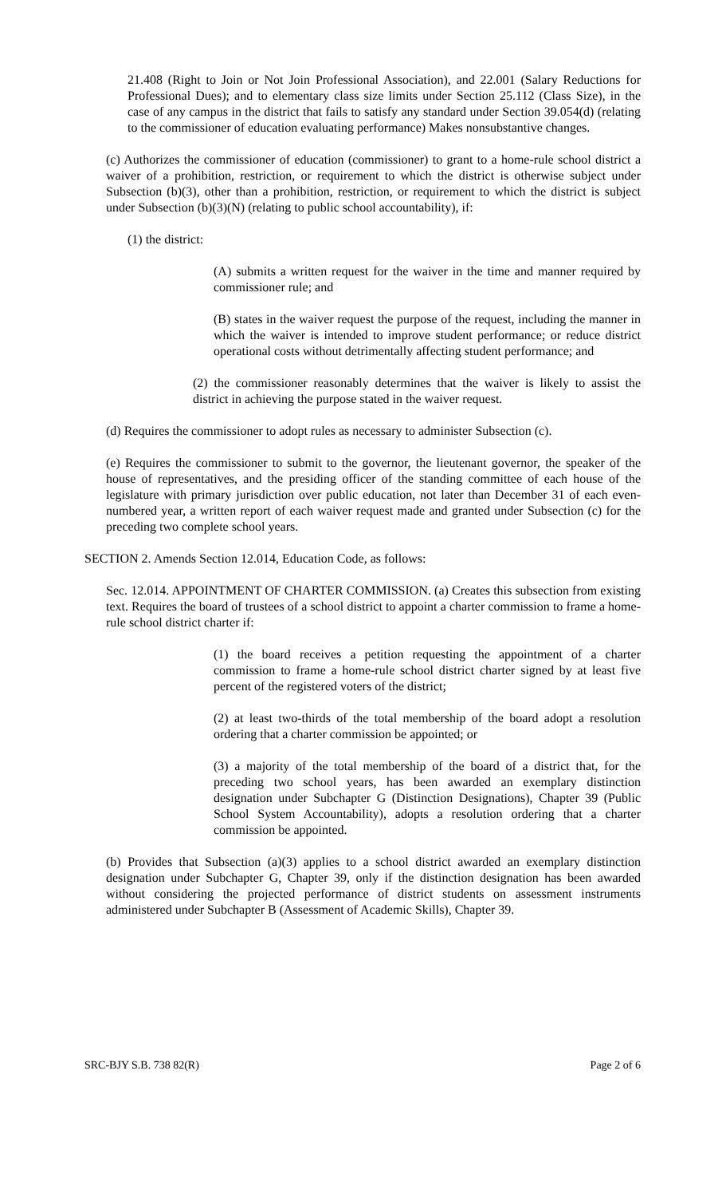21.408 (Right to Join or Not Join Professional Association), and 22.001 (Salary Reductions for Professional Dues); and to elementary class size limits under Section 25.112 (Class Size), in the case of any campus in the district that fails to satisfy any standard under Section 39.054(d) (relating to the commissioner of education evaluating performance) Makes nonsubstantive changes.
(c) Authorizes the commissioner of education (commissioner) to grant to a home-rule school district a waiver of a prohibition, restriction, or requirement to which the district is otherwise subject under Subsection (b)(3), other than a prohibition, restriction, or requirement to which the district is subject under Subsection (b)(3)(N) (relating to public school accountability), if:
(1) the district:
(A) submits a written request for the waiver in the time and manner required by commissioner rule; and
(B) states in the waiver request the purpose of the request, including the manner in which the waiver is intended to improve student performance; or reduce district operational costs without detrimentally affecting student performance; and
(2) the commissioner reasonably determines that the waiver is likely to assist the district in achieving the purpose stated in the waiver request.
(d) Requires the commissioner to adopt rules as necessary to administer Subsection (c).
(e) Requires the commissioner to submit to the governor, the lieutenant governor, the speaker of the house of representatives, and the presiding officer of the standing committee of each house of the legislature with primary jurisdiction over public education, not later than December 31 of each even-numbered year, a written report of each waiver request made and granted under Subsection (c) for the preceding two complete school years.
SECTION 2. Amends Section 12.014, Education Code, as follows:
Sec. 12.014. APPOINTMENT OF CHARTER COMMISSION. (a) Creates this subsection from existing text. Requires the board of trustees of a school district to appoint a charter commission to frame a home-rule school district charter if:
(1) the board receives a petition requesting the appointment of a charter commission to frame a home-rule school district charter signed by at least five percent of the registered voters of the district;
(2) at least two-thirds of the total membership of the board adopt a resolution ordering that a charter commission be appointed; or
(3) a majority of the total membership of the board of a district that, for the preceding two school years, has been awarded an exemplary distinction designation under Subchapter G (Distinction Designations), Chapter 39 (Public School System Accountability), adopts a resolution ordering that a charter commission be appointed.
(b) Provides that Subsection (a)(3) applies to a school district awarded an exemplary distinction designation under Subchapter G, Chapter 39, only if the distinction designation has been awarded without considering the projected performance of district students on assessment instruments administered under Subchapter B (Assessment of Academic Skills), Chapter 39.
SRC-BJY S.B. 738 82(R) Page 2 of 6